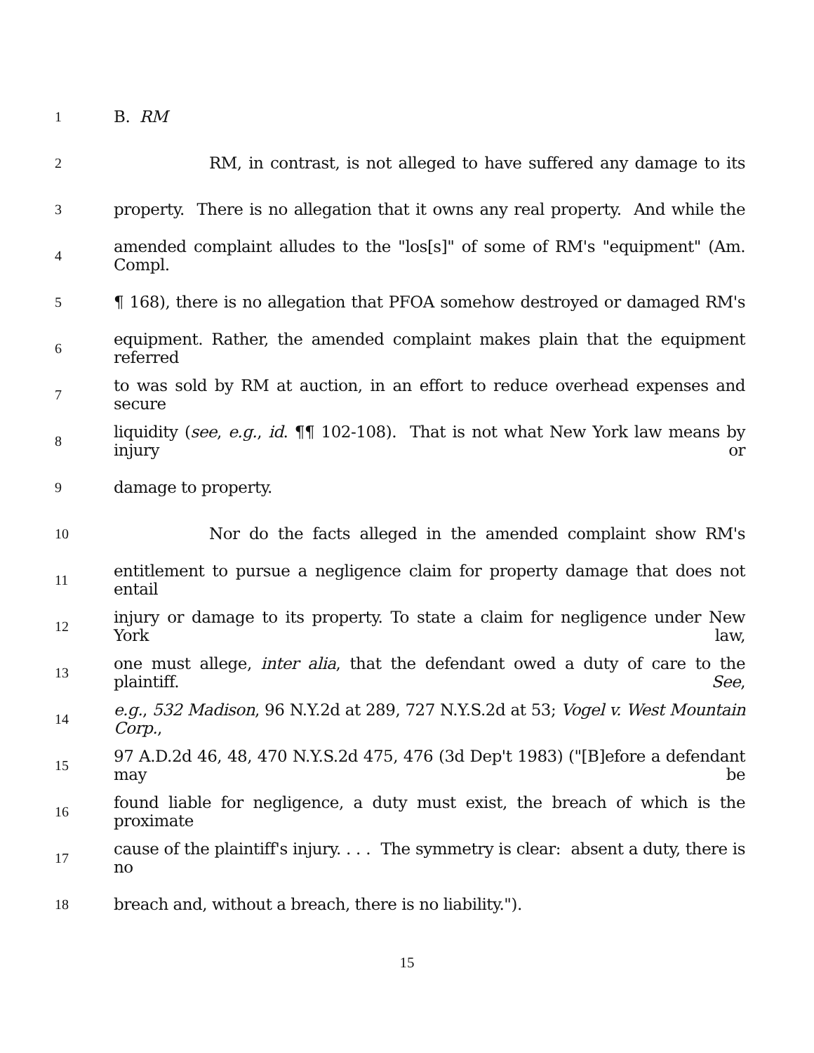1 B. RM
2 RM, in contrast, is not alleged to have suffered any damage to its
3 property. There is no allegation that it owns any real property. And while the
4 amended complaint alludes to the "los[s]" of some of RM's "equipment" (Am. Compl.
5 ¶ 168), there is no allegation that PFOA somehow destroyed or damaged RM's
6 equipment. Rather, the amended complaint makes plain that the equipment referred
7 to was sold by RM at auction, in an effort to reduce overhead expenses and secure
8 liquidity (see, e.g., id. ¶¶ 102-108). That is not what New York law means by injury or
9 damage to property.
10 Nor do the facts alleged in the amended complaint show RM's
11 entitlement to pursue a negligence claim for property damage that does not entail
12 injury or damage to its property. To state a claim for negligence under New York law,
13 one must allege, inter alia, that the defendant owed a duty of care to the plaintiff. See,
14 e.g., 532 Madison, 96 N.Y.2d at 289, 727 N.Y.S.2d at 53; Vogel v. West Mountain Corp.,
15 97 A.D.2d 46, 48, 470 N.Y.S.2d 475, 476 (3d Dep't 1983) ("[B]efore a defendant may be
16 found liable for negligence, a duty must exist, the breach of which is the proximate
17 cause of the plaintiff's injury. . . . The symmetry is clear: absent a duty, there is no
18 breach and, without a breach, there is no liability.").
15